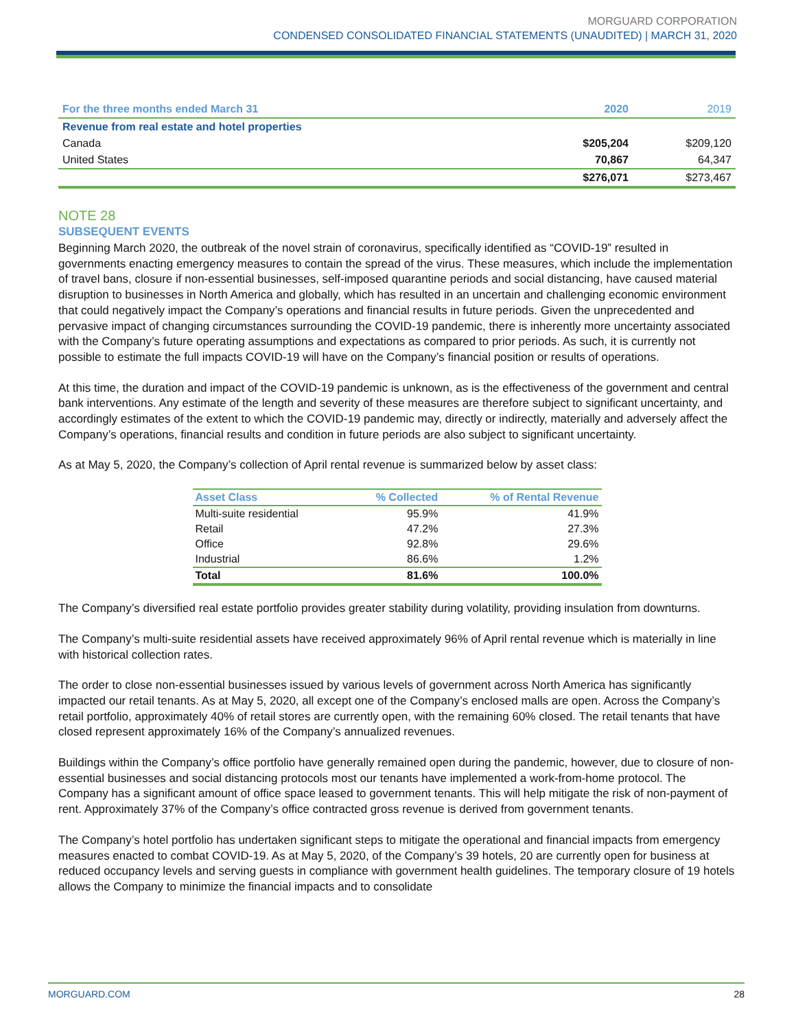MORGUARD CORPORATION
CONDENSED CONSOLIDATED FINANCIAL STATEMENTS (UNAUDITED) | MARCH 31, 2020
| For the three months ended March 31 | 2020 | 2019 |
| Revenue from real estate and hotel properties | | |
| Canada | $205,204 | $209,120 |
| United States | 70,867 | 64,347 |
| | $276,071 | $273,467 |
NOTE 28
SUBSEQUENT EVENTS
Beginning March 2020, the outbreak of the novel strain of coronavirus, specifically identified as “COVID-19” resulted in governments enacting emergency measures to contain the spread of the virus. These measures, which include the implementation of travel bans, closure if non-essential businesses, self-imposed quarantine periods and social distancing, have caused material disruption to businesses in North America and globally, which has resulted in an uncertain and challenging economic environment that could negatively impact the Company’s operations and financial results in future periods. Given the unprecedented and pervasive impact of changing circumstances surrounding the COVID-19 pandemic, there is inherently more uncertainty associated with the Company’s future operating assumptions and expectations as compared to prior periods. As such, it is currently not possible to estimate the full impacts COVID-19 will have on the Company’s financial position or results of operations.
At this time, the duration and impact of the COVID-19 pandemic is unknown, as is the effectiveness of the government and central bank interventions. Any estimate of the length and severity of these measures are therefore subject to significant uncertainty, and accordingly estimates of the extent to which the COVID-19 pandemic may, directly or indirectly, materially and adversely affect the Company’s operations, financial results and condition in future periods are also subject to significant uncertainty.
As at May 5, 2020, the Company’s collection of April rental revenue is summarized below by asset class:
| Asset Class | % Collected | % of Rental Revenue |
| --- | --- | --- |
| Multi-suite residential | 95.9% | 41.9% |
| Retail | 47.2% | 27.3% |
| Office | 92.8% | 29.6% |
| Industrial | 86.6% | 1.2% |
| Total | 81.6% | 100.0% |
The Company’s diversified real estate portfolio provides greater stability during volatility, providing insulation from downturns.
The Company’s multi-suite residential assets have received approximately 96% of April rental revenue which is materially in line with historical collection rates.
The order to close non-essential businesses issued by various levels of government across North America has significantly impacted our retail tenants. As at May 5, 2020, all except one of the Company’s enclosed malls are open. Across the Company’s retail portfolio, approximately 40% of retail stores are currently open, with the remaining 60% closed. The retail tenants that have closed represent approximately 16% of the Company’s annualized revenues.
Buildings within the Company’s office portfolio have generally remained open during the pandemic, however, due to closure of non-essential businesses and social distancing protocols most our tenants have implemented a work-from-home protocol. The Company has a significant amount of office space leased to government tenants. This will help mitigate the risk of non-payment of rent. Approximately 37% of the Company’s office contracted gross revenue is derived from government tenants.
The Company’s hotel portfolio has undertaken significant steps to mitigate the operational and financial impacts from emergency measures enacted to combat COVID-19. As at May 5, 2020, of the Company’s 39 hotels, 20 are currently open for business at reduced occupancy levels and serving guests in compliance with government health guidelines. The temporary closure of 19 hotels allows the Company to minimize the financial impacts and to consolidate
MORGUARD.COM 28